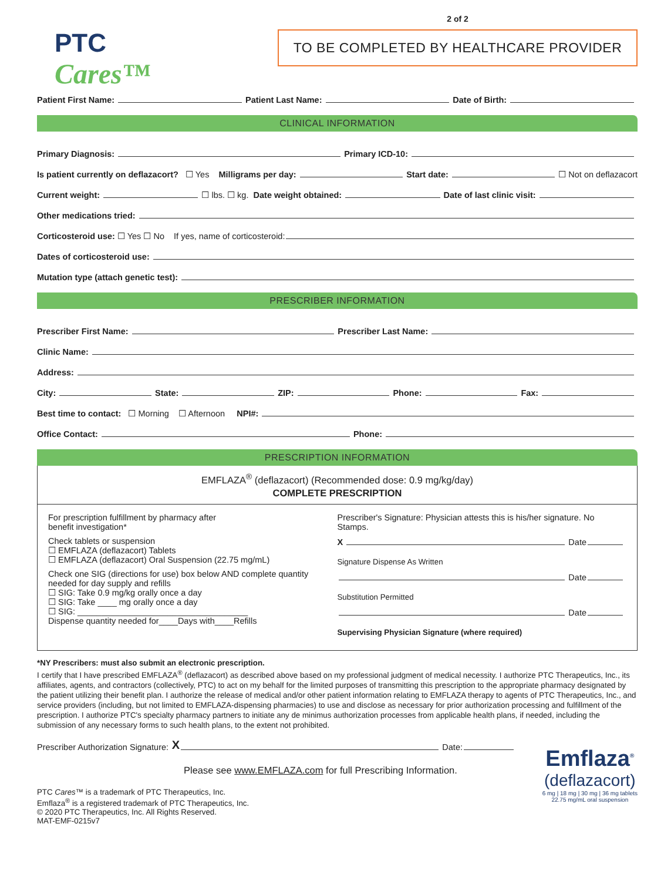PTC
Cares™
2 of 2
TO BE COMPLETED BY HEALTHCARE PROVIDER
Patient First Name: Patient Last Name: Date of Birth:
CLINICAL INFORMATION
Primary Diagnosis: Primary ICD-10:
Is patient currently on deflazacort? ☐ Yes Milligrams per day: Start date: ☐ Not on deflazacort
Current weight: ☐ lbs. ☐ kg. Date weight obtained: Date of last clinic visit:
Other medications tried:
Corticosteroid use: ☐ Yes ☐ No If yes, name of corticosteroid:
Dates of corticosteroid use:
Mutation type (attach genetic test):
PRESCRIBER INFORMATION
Prescriber First Name: Prescriber Last Name:
Clinic Name:
Address:
City: State: ZIP: Phone: Fax:
Best time to contact: ☐ Morning ☐ Afternoon NPI#:
Office Contact: Phone:
PRESCRIPTION INFORMATION
EMFLAZA<sup>®</sup> (deflazacort) (Recommended dose: 0.9 mg/kg/day)
COMPLETE PRESCRIPTION
For prescription fulfillment by pharmacy after
benefit investigation*
Check tablets or suspension
☐ EMFLAZA (deflazacort) Tablets
☐ EMFLAZA (deflazacort) Oral Suspension (22.75 mg/mL)
Check one SIG (directions for use) box below AND complete quantity needed for day supply and refills
☐ SIG: Take 0.9 mg/kg orally once a day
☐ SIG: Take ____ mg orally once a day
☐ SIG: ____________________________________
Dispense quantity needed for____Days with____Refills
Prescriber's Signature: Physician attests this is his/her signature. No Stamps.
X Date
Signature Dispense As Written
Date
Substitution Permitted
Date
Supervising Physician Signature (where required)
*NY Prescribers: must also submit an electronic prescription.
I certify that I have prescribed EMFLAZA<sup>®</sup> (deflazacort) as described above based on my professional judgment of medical necessity. I authorize PTC Therapeutics, Inc., its affiliates, agents, and contractors (collectively, PTC) to act on my behalf for the limited purposes of transmitting this prescription to the appropriate pharmacy designated by the patient utilizing their benefit plan. I authorize the release of medical and/or other patient information relating to EMFLAZA therapy to agents of PTC Therapeutics, Inc., and service providers (including, but not limited to EMFLAZA-dispensing pharmacies) to use and disclose as necessary for prior authorization processing and fulfillment of the prescription. I authorize PTC's specialty pharmacy partners to initiate any de minimus authorization processes from applicable health plans, if needed, including the submission of any necessary forms to such health plans, to the extent not prohibited.
Prescriber Authorization Signature: X Date:
Please see www.EMFLAZA.com for full Prescribing Information.
PTC Cares™ is a trademark of PTC Therapeutics, Inc.
Emflaza<sup>®</sup> is a registered trademark of PTC Therapeutics, Inc.
© 2020 PTC Therapeutics, Inc. All Rights Reserved.
MAT-EMF-0215v7
Emflaza<sup>®</sup>
(deflazacort)
6 mg | 18 mg | 30 mg | 36 mg tablets
22.75 mg/mL oral suspension